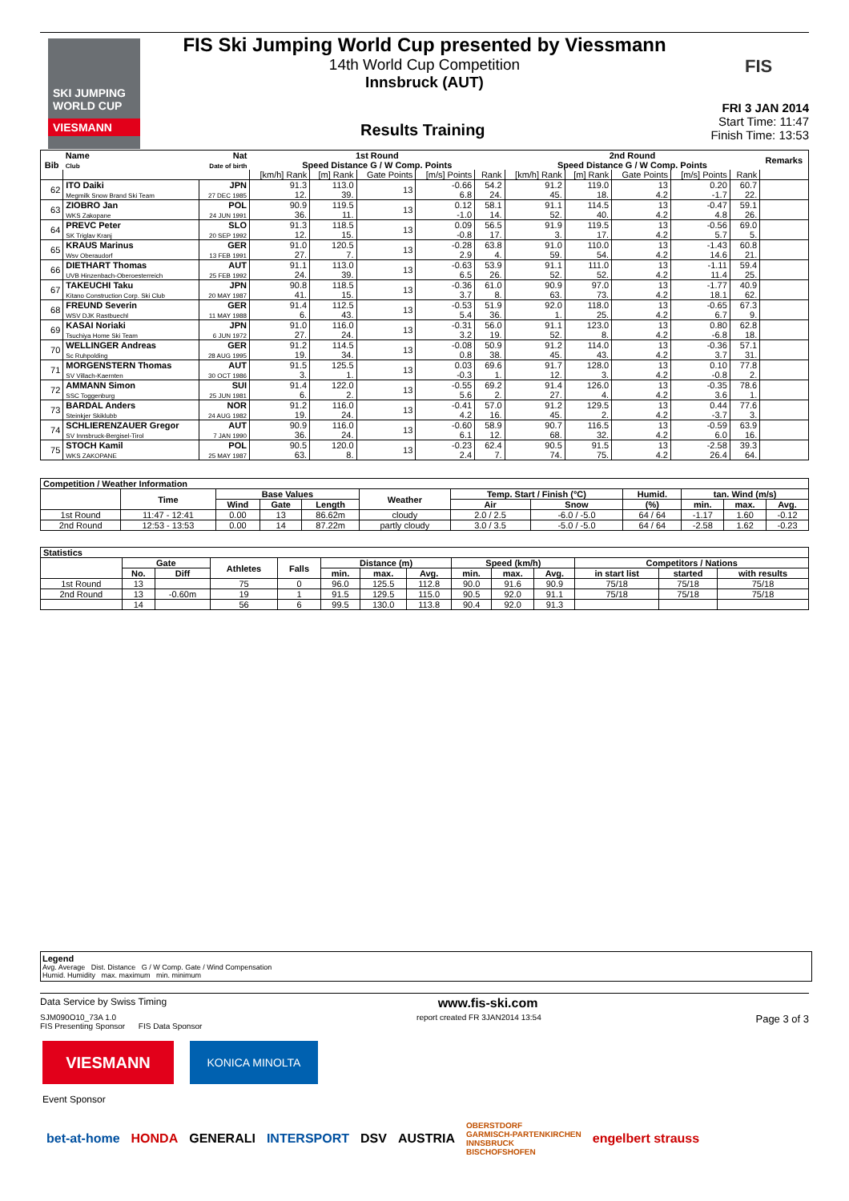SKI JUMPING WORLD CUP
VIESMANN
FIS Ski Jumping World Cup presented by Viessmann
14th World Cup Competition
Innsbruck (AUT)
FIS
Results Training
FRI 3 JAN 2014
Start Time: 11:47
Finish Time: 13:53
| Bib | Name Club | Nat Date of birth | 1st Round Speed Distance G / W Comp. Points | | | | | 2nd Round Speed Distance G / W Comp. Points | | | | | Remarks |
| --- | --- | --- | --- | --- | --- | --- | --- | --- | --- | --- | --- | --- | --- |
| | | | [km/h] Rank | [m] Rank | Gate Points | [m/s] Points | Rank | [km/h] Rank | [m] Rank | Gate Points | [m/s] Points | Rank | |
| 62 | ITO Daiki Megmilk Snow Brand Ski Team | JPN 27 DEC 1985 | 91.3 12. | 113.0 39. | 13 | -0.66 6.8 | 54.2 24. | 91.2 45. | 119.0 18. | 13 4.2 | 0.20 -1.7 | 60.7 22. | |
| 63 | ZIOBRO Jan WKS Zakopane | POL 24 JUN 1991 | 90.9 36. | 119.5 11. | 13 | 0.12 -1.0 | 58.1 14. | 91.1 52. | 114.5 40. | 13 4.2 | -0.47 4.8 | 59.1 26. | |
| 64 | PREVC Peter SK Triglav Kranj | SLO 20 SEP 1992 | 91.3 12. | 118.5 15. | 13 | 0.09 -0.8 | 56.5 17. | 91.9 3. | 119.5 17. | 13 4.2 | -0.56 5.7 | 69.0 5. | |
| 65 | KRAUS Marinus Wsv Oberaudorf | GER 13 FEB 1991 | 91.0 27. | 120.5 7. | 13 | -0.28 2.9 | 63.8 4. | 91.0 59. | 110.0 54. | 13 4.2 | -1.43 14.6 | 60.8 21. | |
| 66 | DIETHART Thomas UVB Hinzenbach-Oberoesterreich | AUT 25 FEB 1992 | 91.1 24. | 113.0 39. | 13 | -0.63 6.5 | 53.9 26. | 91.1 52. | 111.0 52. | 13 4.2 | -1.11 11.4 | 59.4 25. | |
| 67 | TAKEUCHI Taku Kitano Construction Corp. Ski Club | JPN 20 MAY 1987 | 90.8 41. | 118.5 15. | 13 | -0.36 3.7 | 61.0 8. | 90.9 63. | 97.0 73. | 13 4.2 | -1.77 18.1 | 40.9 62. | |
| 68 | FREUND Severin WSV DJK Rastbuechl | GER 11 MAY 1988 | 91.4 6. | 112.5 43. | 13 | -0.53 5.4 | 51.9 36. | 92.0 1. | 118.0 25. | 13 4.2 | -0.65 6.7 | 67.3 9. | |
| 69 | KASAI Noriaki Tsuchiya Home Ski Team | JPN 6 JUN 1972 | 91.0 27. | 116.0 24. | 13 | -0.31 3.2 | 56.0 19. | 91.1 52. | 123.0 8. | 13 4.2 | 0.80 -6.8 | 62.8 18. | |
| 70 | WELLINGER Andreas Sc Ruhpolding | GER 28 AUG 1995 | 91.2 19. | 114.5 34. | 13 | -0.08 0.8 | 50.9 38. | 91.2 45. | 114.0 43. | 13 4.2 | -0.36 3.7 | 57.1 31. | |
| 71 | MORGENSTERN Thomas SV Villach-Kaernten | AUT 30 OCT 1986 | 91.5 3. | 125.5 1. | 13 | 0.03 -0.3 | 69.6 1. | 91.7 12. | 128.0 3. | 13 4.2 | 0.10 -0.8 | 77.8 2. | |
| 72 | AMMANN Simon SSC Toggenburg | SUI 25 JUN 1981 | 91.4 6. | 122.0 2. | 13 | -0.55 5.6 | 69.2 2. | 91.4 27. | 126.0 4. | 13 4.2 | -0.35 3.6 | 78.6 1. | |
| 73 | BARDAL Anders Steinkjer Skiklubb | NOR 24 AUG 1982 | 91.2 19. | 116.0 24. | 13 | -0.41 4.2 | 57.0 16. | 91.2 45. | 129.5 2. | 13 4.2 | 0.44 -3.7 | 77.6 3. | |
| 74 | SCHLIERENZAUER Gregor SV Innsbruck-Bergisel-Tirol | AUT 7 JAN 1990 | 90.9 36. | 116.0 24. | 13 | -0.60 6.1 | 58.9 12. | 90.7 68. | 116.5 32. | 13 4.2 | -0.59 6.0 | 63.9 16. | |
| 75 | STOCH Kamil WKS ZAKOPANE | POL 25 MAY 1987 | 90.5 63. | 120.0 8. | 13 | -0.23 2.4 | 62.4 7. | 90.5 74. | 91.5 75. | 13 4.2 | -2.58 26.4 | 39.3 64. | |
| Competition / Weather Information | | | | | | | | | | | |
| --- | --- | --- | --- | --- | --- | --- | --- | --- | --- | --- | --- |
| | Time | Base Values | | | Weather | Temp. Start / Finish (°C) | | Humid. | tan. Wind (m/s) | | |
| | | Wind | Gate | Length | | Air | Snow | (%) | min. | max. | Avg. |
| 1st Round | 11:47 - 12:41 | 0.00 | 13 | 86.62m | cloudy | 2.0 / 2.5 | -6.0 / -5.0 | 64 / 64 | -1.17 | 1.60 | -0.12 |
| 2nd Round | 12:53 - 13:53 | 0.00 | 14 | 87.22m | partly cloudy | 3.0 / 3.5 | -5.0 / -5.0 | 64 / 64 | -2.58 | 1.62 | -0.23 |
| Statistics | | | | | | | | | | | | | |
| --- | --- | --- | --- | --- | --- | --- | --- | --- | --- | --- | --- | --- | --- |
| | Gate | | Athletes | Falls | Distance (m) | | | Speed (km/h) | | | Competitors / Nations | | |
| | No. | Diff | | | min. | max. | Avg. | min. | max. | Avg. | in start list | started | with results |
| 1st Round | 13 | | 75 | 0 | 96.0 | 125.5 | 112.8 | 90.0 | 91.6 | 90.9 | 75/18 | 75/18 | 75/18 |
| 2nd Round | 13 | -0.60m | 19 | 1 | 91.5 | 129.5 | 115.0 | 90.5 | 92.0 | 91.1 | 75/18 | 75/18 | 75/18 |
| | 14 | | 56 | 6 | 99.5 | 130.0 | 113.8 | 90.4 | 92.0 | 91.3 | | | |
Legend
Avg. Average Dist. Distance G / W Comp. Gate / Wind Compensation
Humid. Humidity max. maximum min. minimum
Data Service by Swiss Timing www.fis-ski.com
SJM090O10_73A 1.0
FIS Presenting Sponsor FIS Data Sponsor report created FR 3JAN2014 13:54 Page 3 of 3
VIESMANN
KONICA MINOLTA
Event Sponsor
bet-at-home HONDA GENERALI INTERSPORT DSV AUSTRIA OBERSTDORF
GARMISCH-PARTENKIRCHEN
INNSBRUCK
BISCHOFSHOFEN engelbert strauss